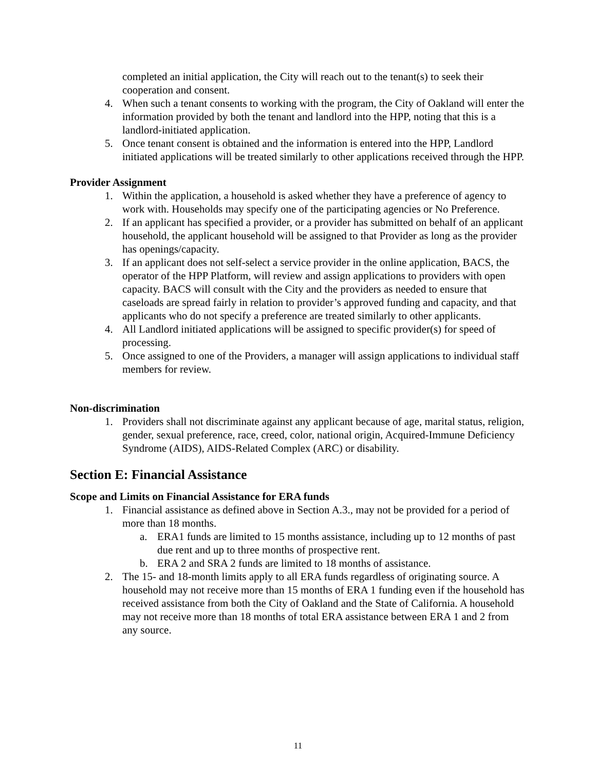completed an initial application, the City will reach out to the tenant(s) to seek their cooperation and consent.
4. When such a tenant consents to working with the program, the City of Oakland will enter the information provided by both the tenant and landlord into the HPP, noting that this is a landlord-initiated application.
5. Once tenant consent is obtained and the information is entered into the HPP, Landlord initiated applications will be treated similarly to other applications received through the HPP.
Provider Assignment
1. Within the application, a household is asked whether they have a preference of agency to work with. Households may specify one of the participating agencies or No Preference.
2. If an applicant has specified a provider, or a provider has submitted on behalf of an applicant household, the applicant household will be assigned to that Provider as long as the provider has openings/capacity.
3. If an applicant does not self-select a service provider in the online application, BACS, the operator of the HPP Platform, will review and assign applications to providers with open capacity. BACS will consult with the City and the providers as needed to ensure that caseloads are spread fairly in relation to provider’s approved funding and capacity, and that applicants who do not specify a preference are treated similarly to other applicants.
4. All Landlord initiated applications will be assigned to specific provider(s) for speed of processing.
5. Once assigned to one of the Providers, a manager will assign applications to individual staff members for review.
Non-discrimination
1. Providers shall not discriminate against any applicant because of age, marital status, religion, gender, sexual preference, race, creed, color, national origin, Acquired-Immune Deficiency Syndrome (AIDS), AIDS-Related Complex (ARC) or disability.
Section E: Financial Assistance
Scope and Limits on Financial Assistance for ERA funds
1. Financial assistance as defined above in Section A.3., may not be provided for a period of more than 18 months.
a. ERA1 funds are limited to 15 months assistance, including up to 12 months of past due rent and up to three months of prospective rent.
b. ERA 2 and SRA 2 funds are limited to 18 months of assistance.
2. The 15- and 18-month limits apply to all ERA funds regardless of originating source. A household may not receive more than 15 months of ERA 1 funding even if the household has received assistance from both the City of Oakland and the State of California. A household may not receive more than 18 months of total ERA assistance between ERA 1 and 2 from any source.
11